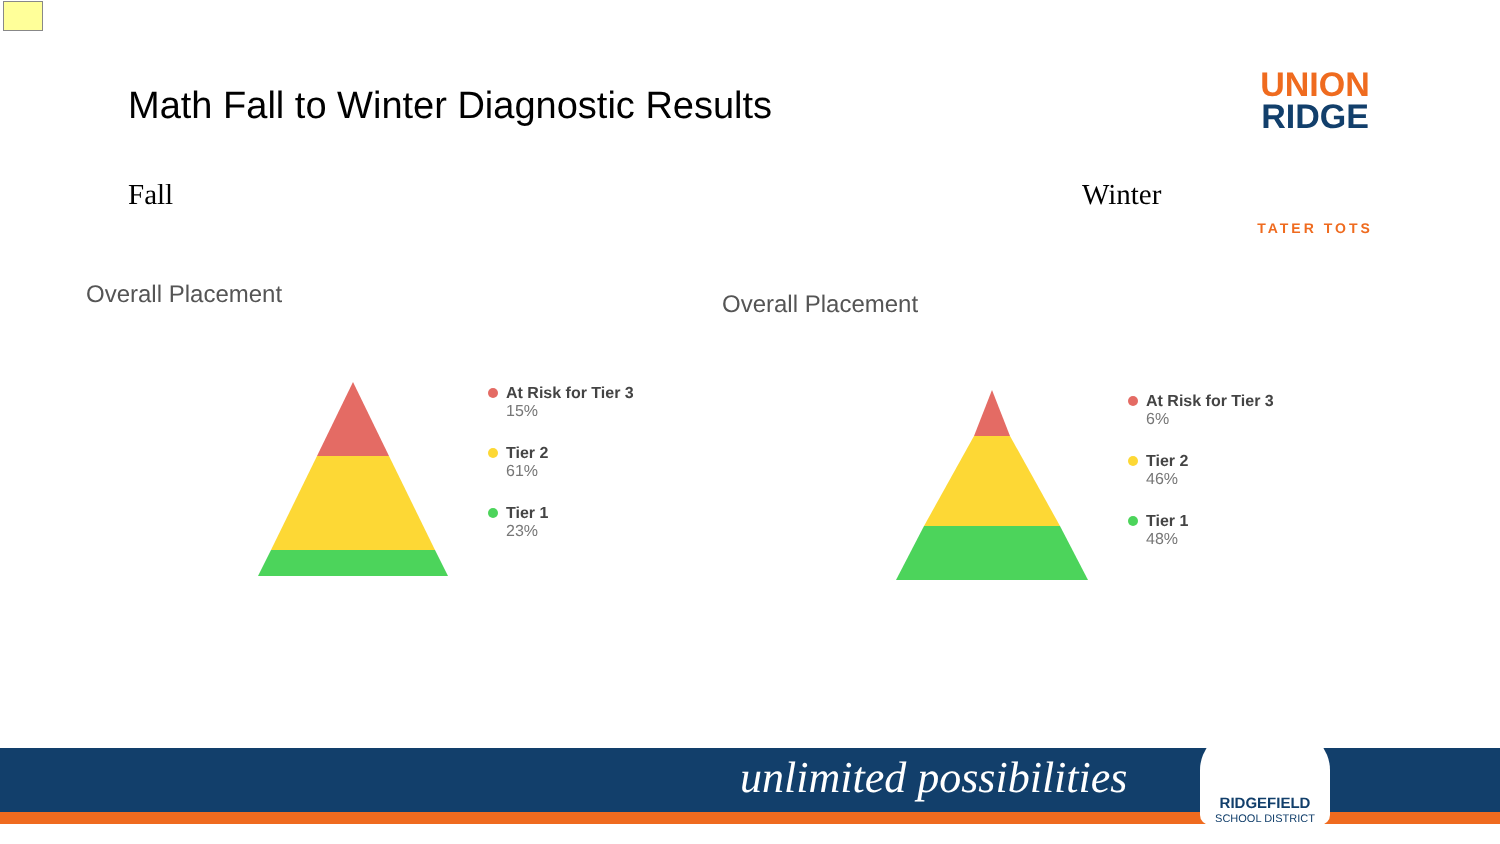Math Fall to Winter Diagnostic Results
Fall Winter
UNION
RIDGE
TATER TOTS
Overall Placement Overall Placement
At Risk for Tier 3
15%
Tier 2
61%
Tier 1
23%
At Risk for Tier 3
6%
Tier 2
46%
Tier 1
48%
unlimited possibilities
RIDGEFIELD
SCHOOL DISTRICT